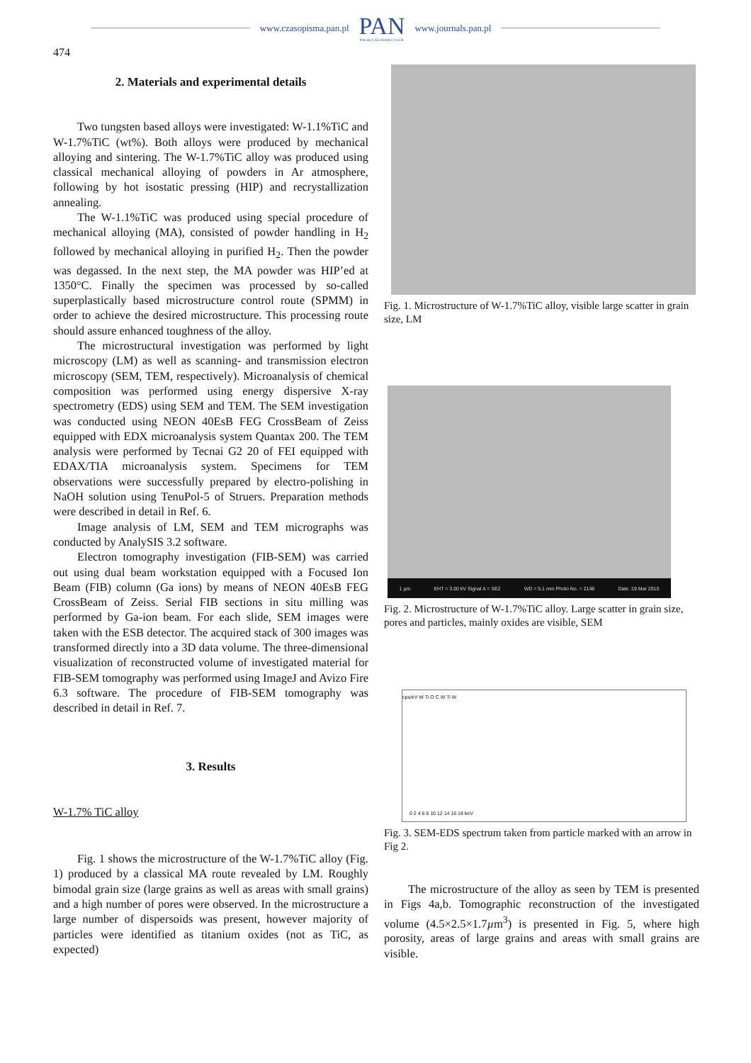www.czasopisma.pan.pl
PAN
POLSKA AKADEMIA NAUK
www.journals.pan.pl
474
2. Materials and experimental details
Two tungsten based alloys were investigated: W-1.1%TiC and W-1.7%TiC (wt%). Both alloys were produced by mechanical alloying and sintering. The W-1.7%TiC alloy was produced using classical mechanical alloying of powders in Ar atmosphere, following by hot isostatic pressing (HIP) and recrystallization annealing.
The W-1.1%TiC was produced using special procedure of mechanical alloying (MA), consisted of powder handling in H<sub>2</sub> followed by mechanical alloying in purified H<sub>2</sub>. Then the powder was degassed. In the next step, the MA powder was HIP’ed at 1350°C. Finally the specimen was processed by so-called superplastically based microstructure control route (SPMM) in order to achieve the desired microstructure. This processing route should assure enhanced toughness of the alloy.
The microstructural investigation was performed by light microscopy (LM) as well as scanning- and transmission electron microscopy (SEM, TEM, respectively). Microanalysis of chemical composition was performed using energy dispersive X-ray spectrometry (EDS) using SEM and TEM. The SEM investigation was conducted using NEON 40EsB FEG CrossBeam of Zeiss equipped with EDX microanalysis system Quantax 200. The TEM analysis were performed by Tecnai G2 20 of FEI equipped with EDAX/TIA microanalysis system. Specimens for TEM observations were successfully prepared by electro-polishing in NaOH solution using TenuPol-5 of Struers. Preparation methods were described in detail in Ref. 6.
Image analysis of LM, SEM and TEM micrographs was conducted by AnalySIS 3.2 software.
Electron tomography investigation (FIB-SEM) was carried out using dual beam workstation equipped with a Focused Ion Beam (FIB) column (Ga ions) by means of NEON 40EsB FEG CrossBeam of Zeiss. Serial FIB sections in situ milling was performed by Ga-ion beam. For each slide, SEM images were taken with the ESB detector. The acquired stack of 300 images was transformed directly into a 3D data volume. The three-dimensional visualization of reconstructed volume of investigated material for FIB-SEM tomography was performed using ImageJ and Avizo Fire 6.3 software. The procedure of FIB-SEM tomography was described in detail in Ref. 7.
3. Results
W-1.7% TiC alloy
Fig. 1 shows the microstructure of the W-1.7%TiC alloy (Fig. 1) produced by a classical MA route revealed by LM. Roughly bimodal grain size (large grains as well as areas with small grains) and a high number of pores were observed. In the microstructure a large number of dispersoids was present, however majority of particles were identified as titanium oxides (not as TiC, as expected)
Fig. 1. Microstructure of W-1.7%TiC alloy, visible large scatter in grain size, LM
1 µm EHT = 3.00 kV Signal A = SE2 WD = 5.1 mm Photo No. = 2148 Date :19 Mar 2010
Fig. 2. Microstructure of W-1.7%TiC alloy. Large scatter in grain size, pores and particles, mainly oxides are visible, SEM
cps/eV W Ti O C W Ti W
0 2 4 6 8 10 12 14 16 18 keV
Fig. 3. SEM-EDS spectrum taken from particle marked with an arrow in Fig 2.
The microstructure of the alloy as seen by TEM is presented in Figs 4a,b. Tomographic reconstruction of the investigated volume (4.5×2.5×1.7µm<sup>3</sup>) is presented in Fig. 5, where high porosity, areas of large grains and areas with small grains are visible.